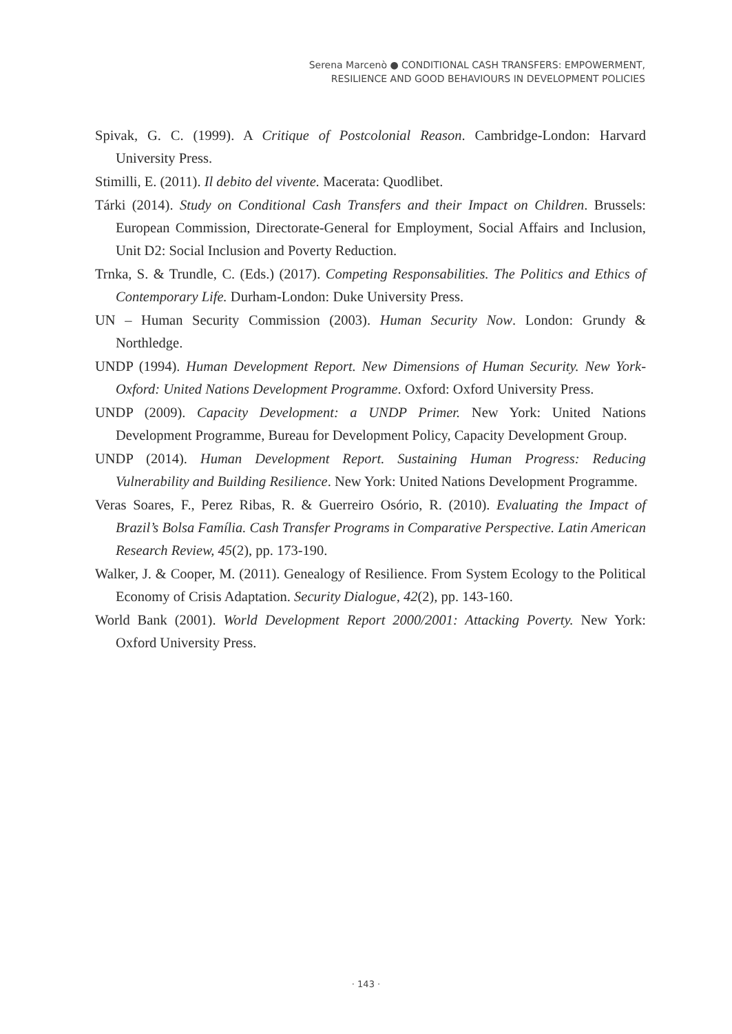Serena Marcenò ● CONDITIONAL CASH TRANSFERS: EMPOWERMENT,
RESILIENCE AND GOOD BEHAVIOURS IN DEVELOPMENT POLICIES
Spivak, G. C. (1999). A Critique of Postcolonial Reason. Cambridge-London: Harvard University Press.
Stimilli, E. (2011). Il debito del vivente. Macerata: Quodlibet.
Tárki (2014). Study on Conditional Cash Transfers and their Impact on Children. Brussels: European Commission, Directorate-General for Employment, Social Affairs and Inclusion, Unit D2: Social Inclusion and Poverty Reduction.
Trnka, S. & Trundle, C. (Eds.) (2017). Competing Responsabilities. The Politics and Ethics of Contemporary Life. Durham-London: Duke University Press.
UN – Human Security Commission (2003). Human Security Now. London: Grundy & Northledge.
UNDP (1994). Human Development Report. New Dimensions of Human Security. New York-Oxford: United Nations Development Programme. Oxford: Oxford University Press.
UNDP (2009). Capacity Development: a UNDP Primer. New York: United Nations Development Programme, Bureau for Development Policy, Capacity Development Group.
UNDP (2014). Human Development Report. Sustaining Human Progress: Reducing Vulnerability and Building Resilience. New York: United Nations Development Programme.
Veras Soares, F., Perez Ribas, R. & Guerreiro Osório, R. (2010). Evaluating the Impact of Brazil’s Bolsa Família. Cash Transfer Programs in Comparative Perspective. Latin American Research Review, 45(2), pp. 173-190.
Walker, J. & Cooper, M. (2011). Genealogy of Resilience. From System Ecology to the Political Economy of Crisis Adaptation. Security Dialogue, 42(2), pp. 143-160.
World Bank (2001). World Development Report 2000/2001: Attacking Poverty. New York: Oxford University Press.
· 143 ·